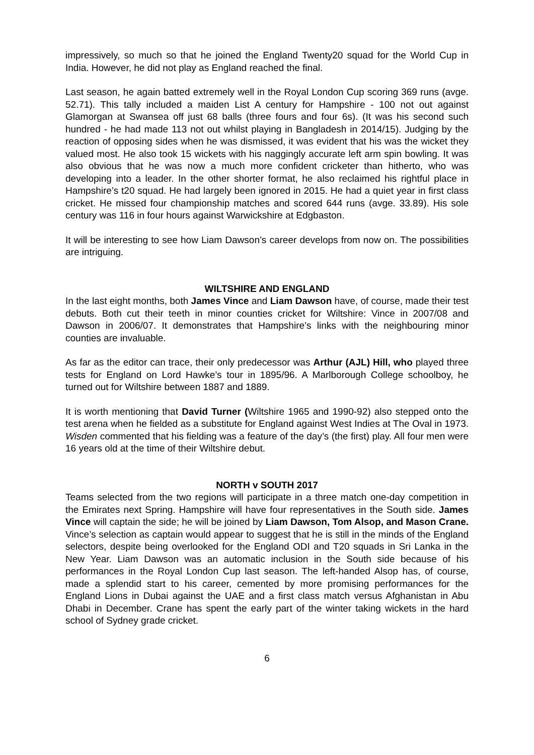impressively, so much so that he joined the England Twenty20 squad for the World Cup in India. However, he did not play as England reached the final.
Last season, he again batted extremely well in the Royal London Cup scoring 369 runs (avge. 52.71). This tally included a maiden List A century for Hampshire - 100 not out against Glamorgan at Swansea off just 68 balls (three fours and four 6s). (It was his second such hundred - he had made 113 not out whilst playing in Bangladesh in 2014/15). Judging by the reaction of opposing sides when he was dismissed, it was evident that his was the wicket they valued most. He also took 15 wickets with his naggingly accurate left arm spin bowling. It was also obvious that he was now a much more confident cricketer than hitherto, who was developing into a leader. In the other shorter format, he also reclaimed his rightful place in Hampshire’s t20 squad. He had largely been ignored in 2015. He had a quiet year in first class cricket. He missed four championship matches and scored 644 runs (avge. 33.89). His sole century was 116 in four hours against Warwickshire at Edgbaston.
It will be interesting to see how Liam Dawson’s career develops from now on. The possibilities are intriguing.
WILTSHIRE AND ENGLAND
In the last eight months, both James Vince and Liam Dawson have, of course, made their test debuts. Both cut their teeth in minor counties cricket for Wiltshire: Vince in 2007/08 and Dawson in 2006/07. It demonstrates that Hampshire’s links with the neighbouring minor counties are invaluable.
As far as the editor can trace, their only predecessor was Arthur (AJL) Hill, who played three tests for England on Lord Hawke’s tour in 1895/96. A Marlborough College schoolboy, he turned out for Wiltshire between 1887 and 1889.
It is worth mentioning that David Turner (Wiltshire 1965 and 1990-92) also stepped onto the test arena when he fielded as a substitute for England against West Indies at The Oval in 1973. Wisden commented that his fielding was a feature of the day’s (the first) play. All four men were 16 years old at the time of their Wiltshire debut.
NORTH v SOUTH 2017
Teams selected from the two regions will participate in a three match one-day competition in the Emirates next Spring. Hampshire will have four representatives in the South side. James Vince will captain the side; he will be joined by Liam Dawson, Tom Alsop, and Mason Crane. Vince’s selection as captain would appear to suggest that he is still in the minds of the England selectors, despite being overlooked for the England ODI and T20 squads in Sri Lanka in the New Year. Liam Dawson was an automatic inclusion in the South side because of his performances in the Royal London Cup last season. The left-handed Alsop has, of course, made a splendid start to his career, cemented by more promising performances for the England Lions in Dubai against the UAE and a first class match versus Afghanistan in Abu Dhabi in December. Crane has spent the early part of the winter taking wickets in the hard school of Sydney grade cricket.
6